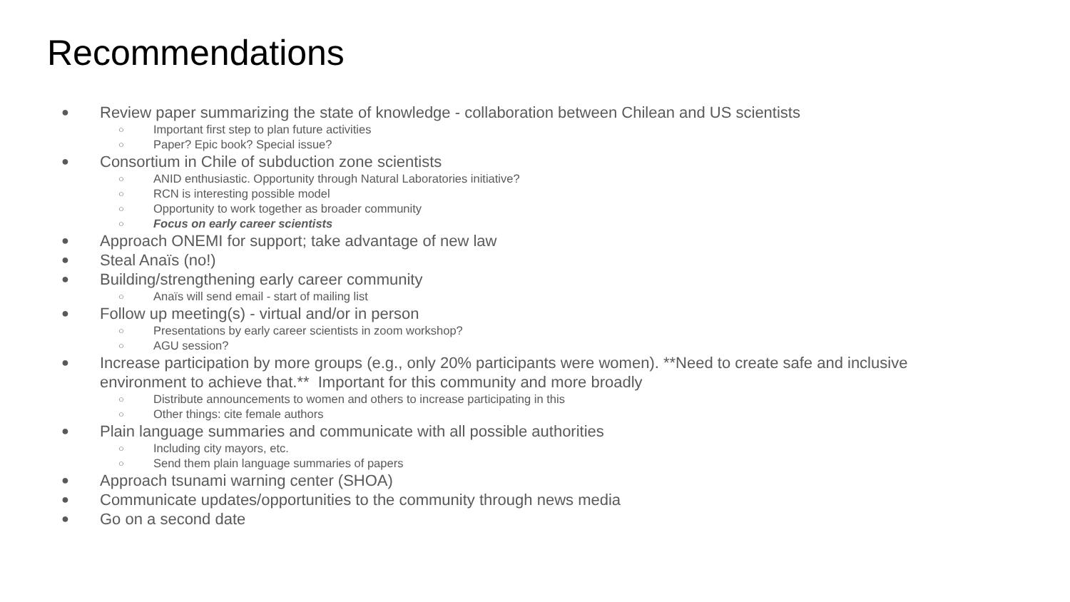Recommendations
● Review paper summarizing the state of knowledge - collaboration between Chilean and US scientists
○ Important first step to plan future activities
○ Paper? Epic book? Special issue?
● Consortium in Chile of subduction zone scientists
○ ANID enthusiastic. Opportunity through Natural Laboratories initiative?
○ RCN is interesting possible model
○ Opportunity to work together as broader community
○ Focus on early career scientists
● Approach ONEMI for support; take advantage of new law
● Steal Anaïs (no!)
● Building/strengthening early career community
○ Anaïs will send email - start of mailing list
● Follow up meeting(s) - virtual and/or in person
○ Presentations by early career scientists in zoom workshop?
○ AGU session?
● Increase participation by more groups (e.g., only 20% participants were women). **Need to create safe and inclusive environment to achieve that.** Important for this community and more broadly
○ Distribute announcements to women and others to increase participating in this
○ Other things: cite female authors
● Plain language summaries and communicate with all possible authorities
○ Including city mayors, etc.
○ Send them plain language summaries of papers
● Approach tsunami warning center (SHOA)
● Communicate updates/opportunities to the community through news media
● Go on a second date